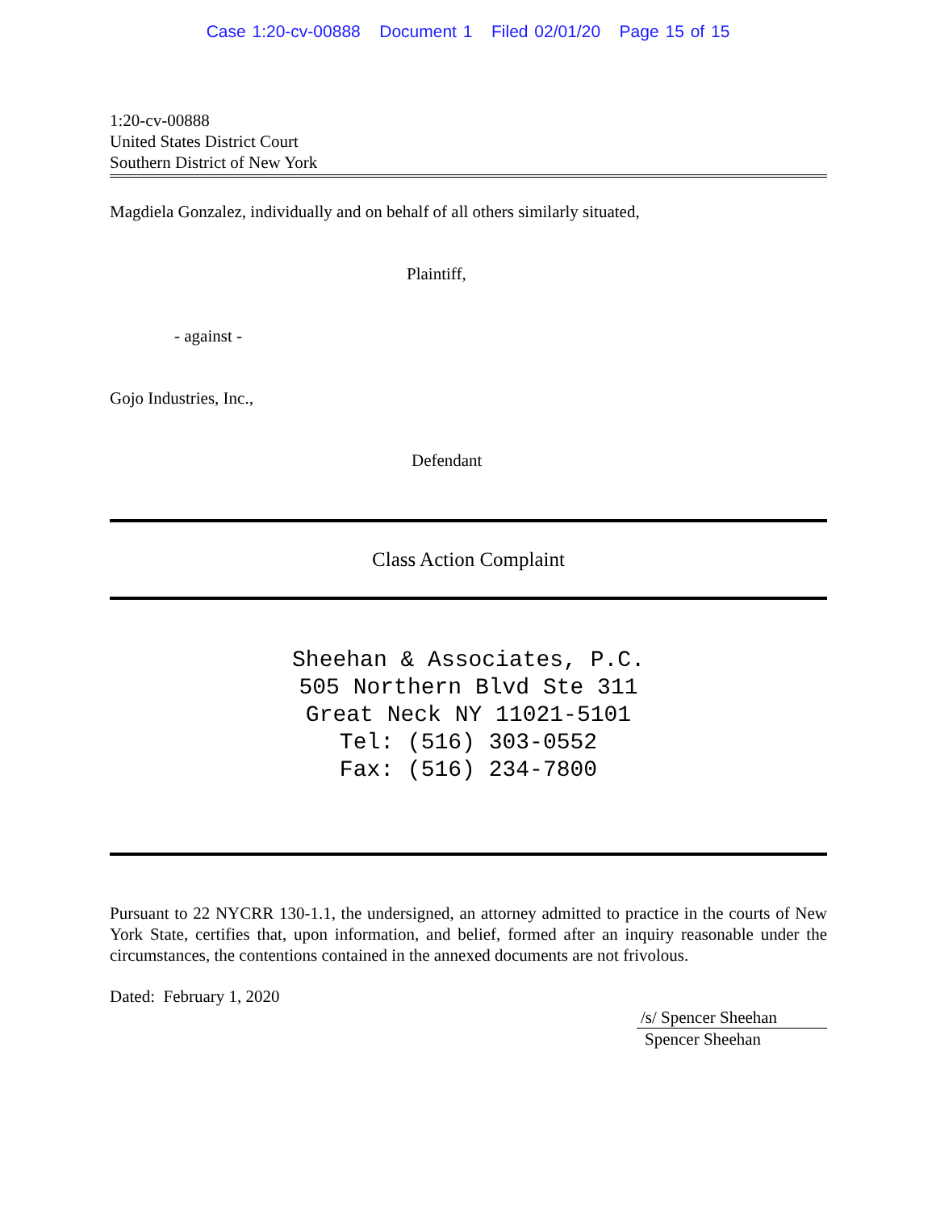Case 1:20-cv-00888 Document 1 Filed 02/01/20 Page 15 of 15
1:20-cv-00888
United States District Court
Southern District of New York
Magdiela Gonzalez, individually and on behalf of all others similarly situated,
Plaintiff,
- against -
Gojo Industries, Inc.,
Defendant
Class Action Complaint
Sheehan & Associates, P.C.
505 Northern Blvd Ste 311
Great Neck NY 11021-5101
Tel: (516) 303-0552
Fax: (516) 234-7800
Pursuant to 22 NYCRR 130-1.1, the undersigned, an attorney admitted to practice in the courts of New York State, certifies that, upon information, and belief, formed after an inquiry reasonable under the circumstances, the contentions contained in the annexed documents are not frivolous.
Dated: February 1, 2020
/s/ Spencer Sheehan
Spencer Sheehan